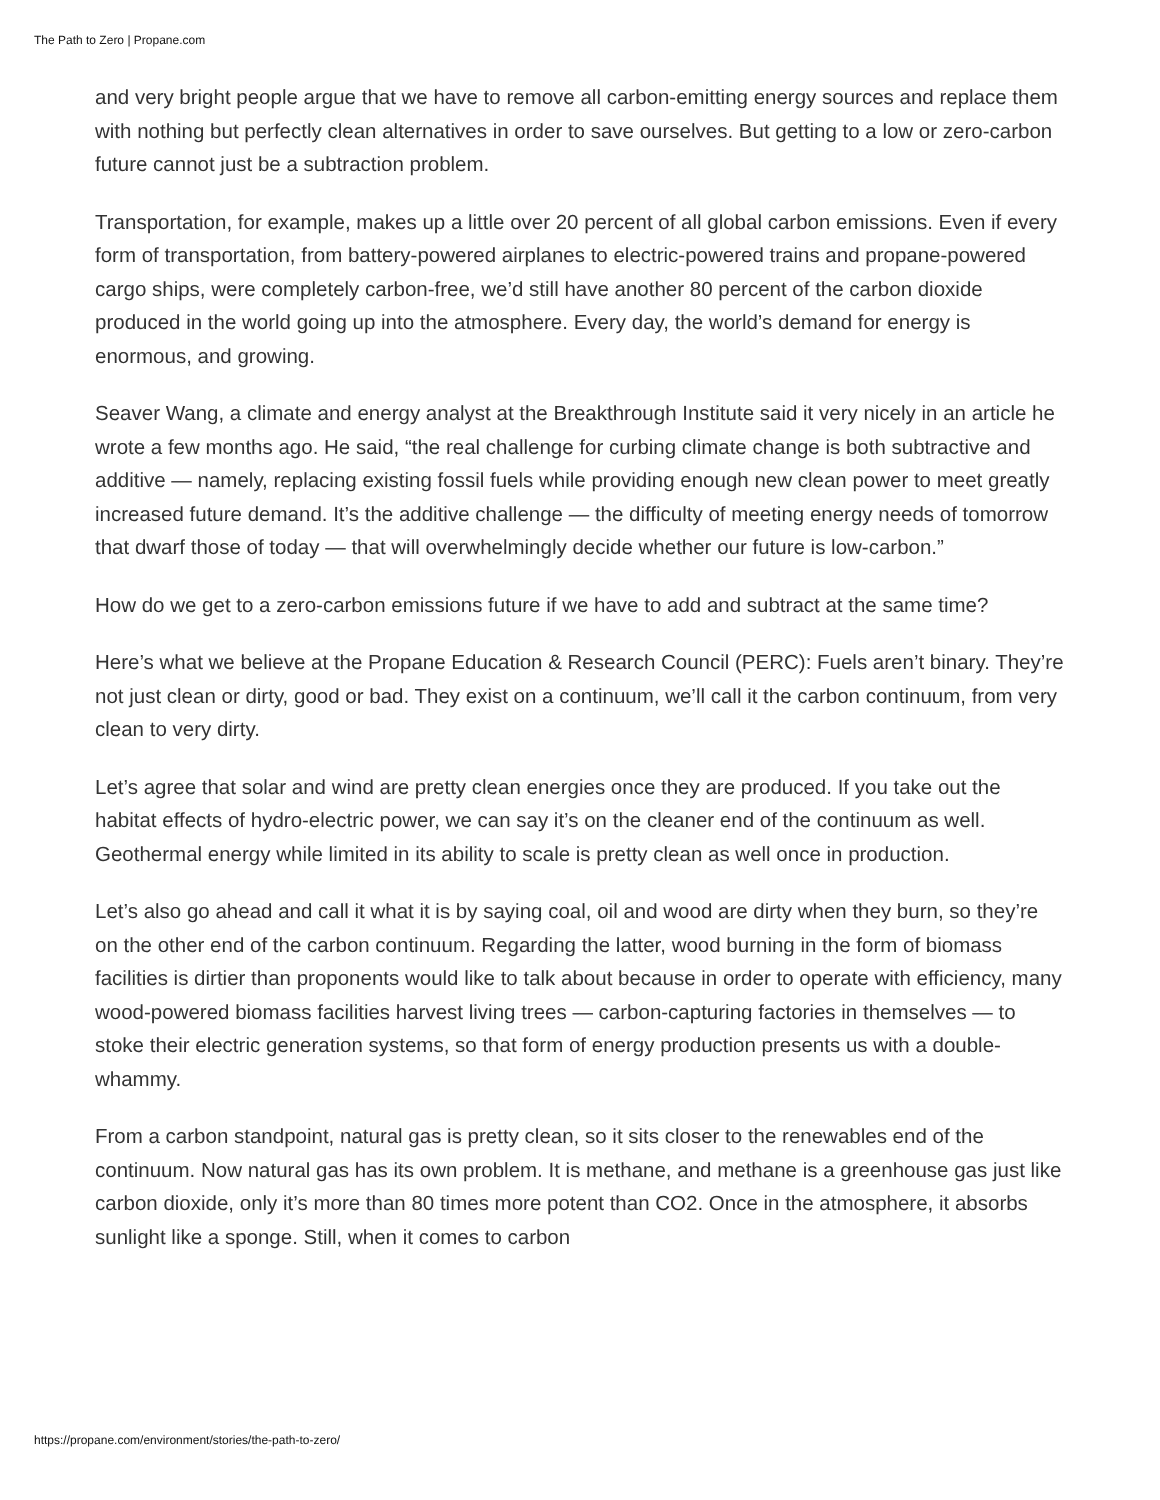The Path to Zero | Propane.com
and very bright people argue that we have to remove all carbon-emitting energy sources and replace them with nothing but perfectly clean alternatives in order to save ourselves. But getting to a low or zero-carbon future cannot just be a subtraction problem.
Transportation, for example, makes up a little over 20 percent of all global carbon emissions. Even if every form of transportation, from battery-powered airplanes to electric-powered trains and propane-powered cargo ships, were completely carbon-free, we’d still have another 80 percent of the carbon dioxide produced in the world going up into the atmosphere. Every day, the world’s demand for energy is enormous, and growing.
Seaver Wang, a climate and energy analyst at the Breakthrough Institute said it very nicely in an article he wrote a few months ago. He said, “the real challenge for curbing climate change is both subtractive and additive — namely, replacing existing fossil fuels while providing enough new clean power to meet greatly increased future demand. It’s the additive challenge — the difficulty of meeting energy needs of tomorrow that dwarf those of today — that will overwhelmingly decide whether our future is low-carbon.”
How do we get to a zero-carbon emissions future if we have to add and subtract at the same time?
Here’s what we believe at the Propane Education & Research Council (PERC): Fuels aren’t binary. They’re not just clean or dirty, good or bad. They exist on a continuum, we’ll call it the carbon continuum, from very clean to very dirty.
Let’s agree that solar and wind are pretty clean energies once they are produced. If you take out the habitat effects of hydro-electric power, we can say it’s on the cleaner end of the continuum as well. Geothermal energy while limited in its ability to scale is pretty clean as well once in production.
Let’s also go ahead and call it what it is by saying coal, oil and wood are dirty when they burn, so they’re on the other end of the carbon continuum. Regarding the latter, wood burning in the form of biomass facilities is dirtier than proponents would like to talk about because in order to operate with efficiency, many wood-powered biomass facilities harvest living trees — carbon-capturing factories in themselves — to stoke their electric generation systems, so that form of energy production presents us with a double-whammy.
From a carbon standpoint, natural gas is pretty clean, so it sits closer to the renewables end of the continuum. Now natural gas has its own problem. It is methane, and methane is a greenhouse gas just like carbon dioxide, only it’s more than 80 times more potent than CO2. Once in the atmosphere, it absorbs sunlight like a sponge. Still, when it comes to carbon
https://propane.com/environment/stories/the-path-to-zero/